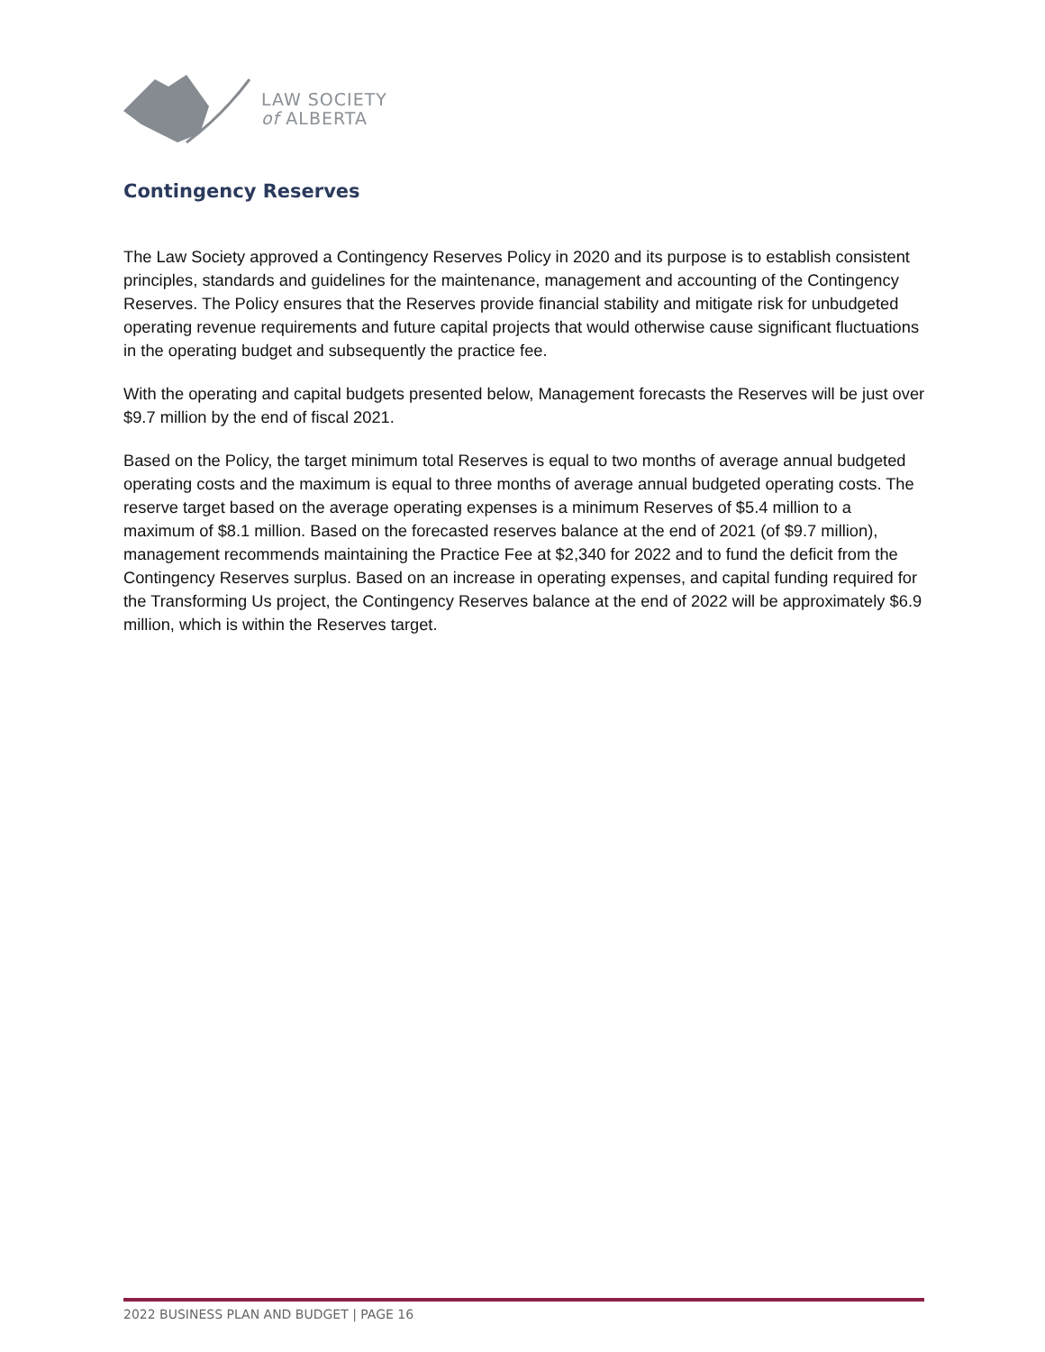LAW SOCIETY
of ALBERTA
Contingency Reserves
The Law Society approved a Contingency Reserves Policy in 2020 and its purpose is to establish consistent principles, standards and guidelines for the maintenance, management and accounting of the Contingency Reserves. The Policy ensures that the Reserves provide financial stability and mitigate risk for unbudgeted operating revenue requirements and future capital projects that would otherwise cause significant fluctuations in the operating budget and subsequently the practice fee.
With the operating and capital budgets presented below, Management forecasts the Reserves will be just over $9.7 million by the end of fiscal 2021.
Based on the Policy, the target minimum total Reserves is equal to two months of average annual budgeted operating costs and the maximum is equal to three months of average annual budgeted operating costs. The reserve target based on the average operating expenses is a minimum Reserves of $5.4 million to a maximum of $8.1 million. Based on the forecasted reserves balance at the end of 2021 (of $9.7 million), management recommends maintaining the Practice Fee at $2,340 for 2022 and to fund the deficit from the Contingency Reserves surplus. Based on an increase in operating expenses, and capital funding required for the Transforming Us project, the Contingency Reserves balance at the end of 2022 will be approximately $6.9 million, which is within the Reserves target.
2022 BUSINESS PLAN AND BUDGET | PAGE 16